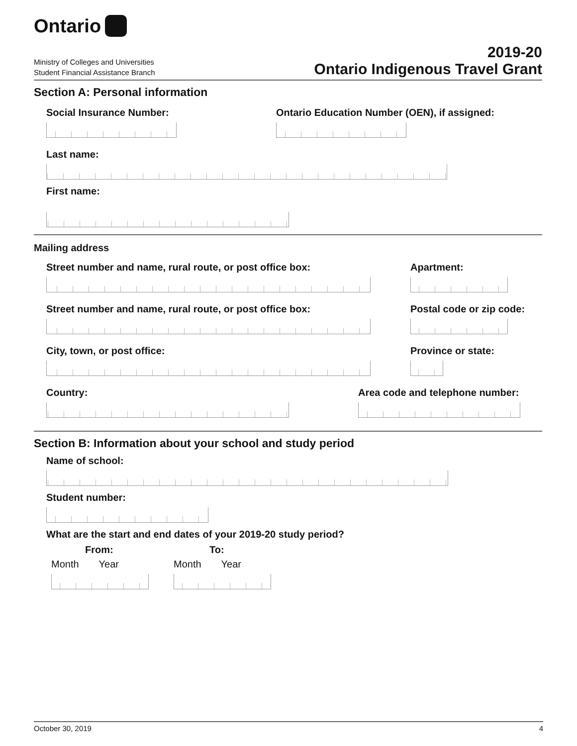Ontario
Ministry of Colleges and Universities
Student Financial Assistance Branch
2019-20
Ontario Indigenous Travel Grant
Section A: Personal information
Social Insurance Number: Ontario Education Number (OEN), if assigned:
Last name:
First name:
Mailing address
Street number and name, rural route, or post office box:
Apartment:
Street number and name, rural route, or post office box:
Postal code or zip code:
City, town, or post office: Province or state:
Country: Area code and telephone number:
Section B: Information about your school and study period
Name of school:
Student number:
What are the start and end dates of your 2019-20 study period?
From:
Month Year
To:
Month Year
October 30, 2019 4